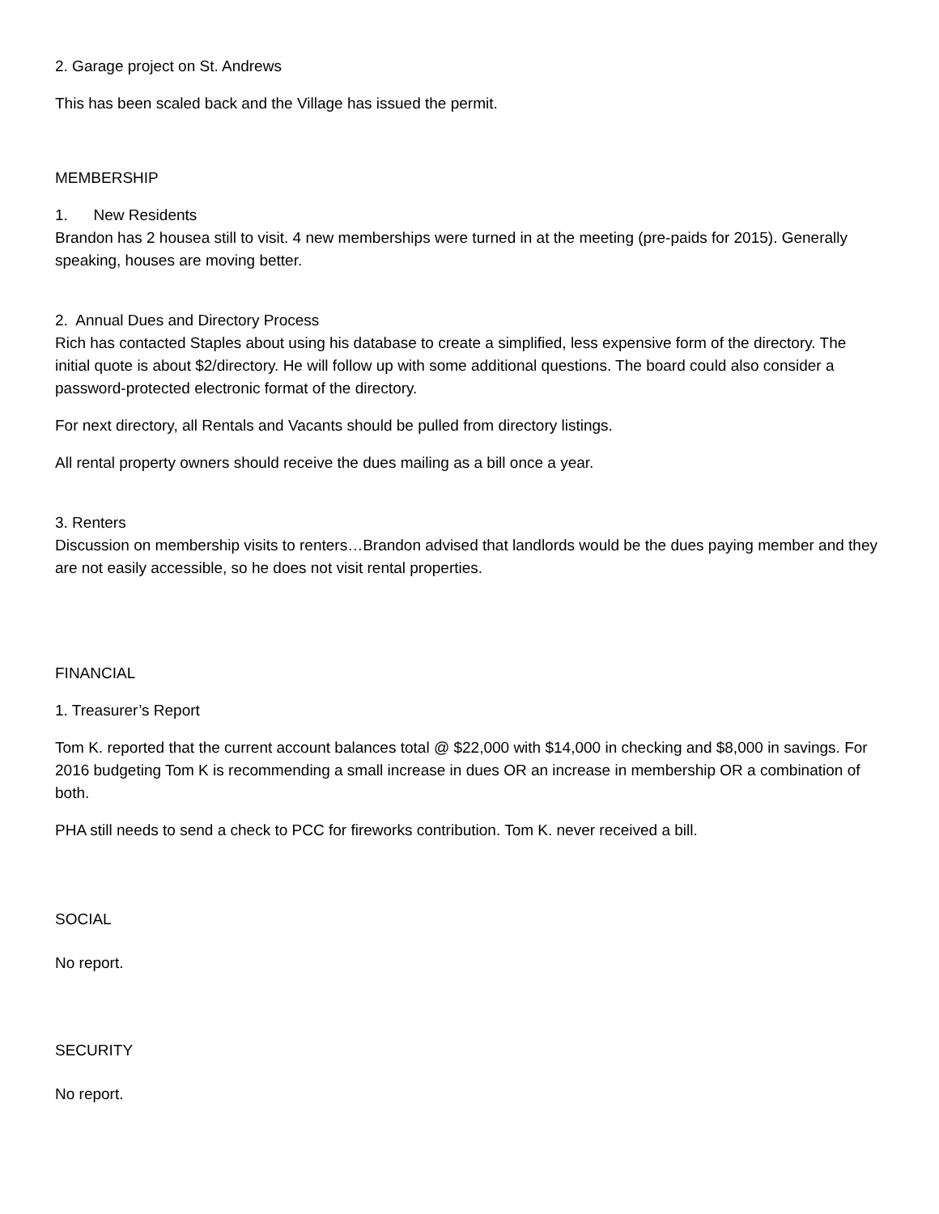2. Garage project on St. Andrews
This has been scaled back and the Village has issued the permit.
MEMBERSHIP
1. New Residents
Brandon has 2 housea still to visit. 4 new memberships were turned in at the meeting (pre-paids for 2015). Generally speaking, houses are moving better.
2. Annual Dues and Directory Process
Rich has contacted Staples about using his database to create a simplified, less expensive form of the directory. The initial quote is about $2/directory. He will follow up with some additional questions. The board could also consider a password-protected electronic format of the directory.
For next directory, all Rentals and Vacants should be pulled from directory listings.
All rental property owners should receive the dues mailing as a bill once a year.
3. Renters
Discussion on membership visits to renters…Brandon advised that landlords would be the dues paying member and they are not easily accessible, so he does not visit rental properties.
FINANCIAL
1. Treasurer’s Report
Tom K. reported that the current account balances total @ $22,000 with $14,000 in checking and $8,000 in savings. For 2016 budgeting Tom K is recommending a small increase in dues OR an increase in membership OR a combination of both.
PHA still needs to send a check to PCC for fireworks contribution. Tom K. never received a bill.
SOCIAL
No report.
SECURITY
No report.